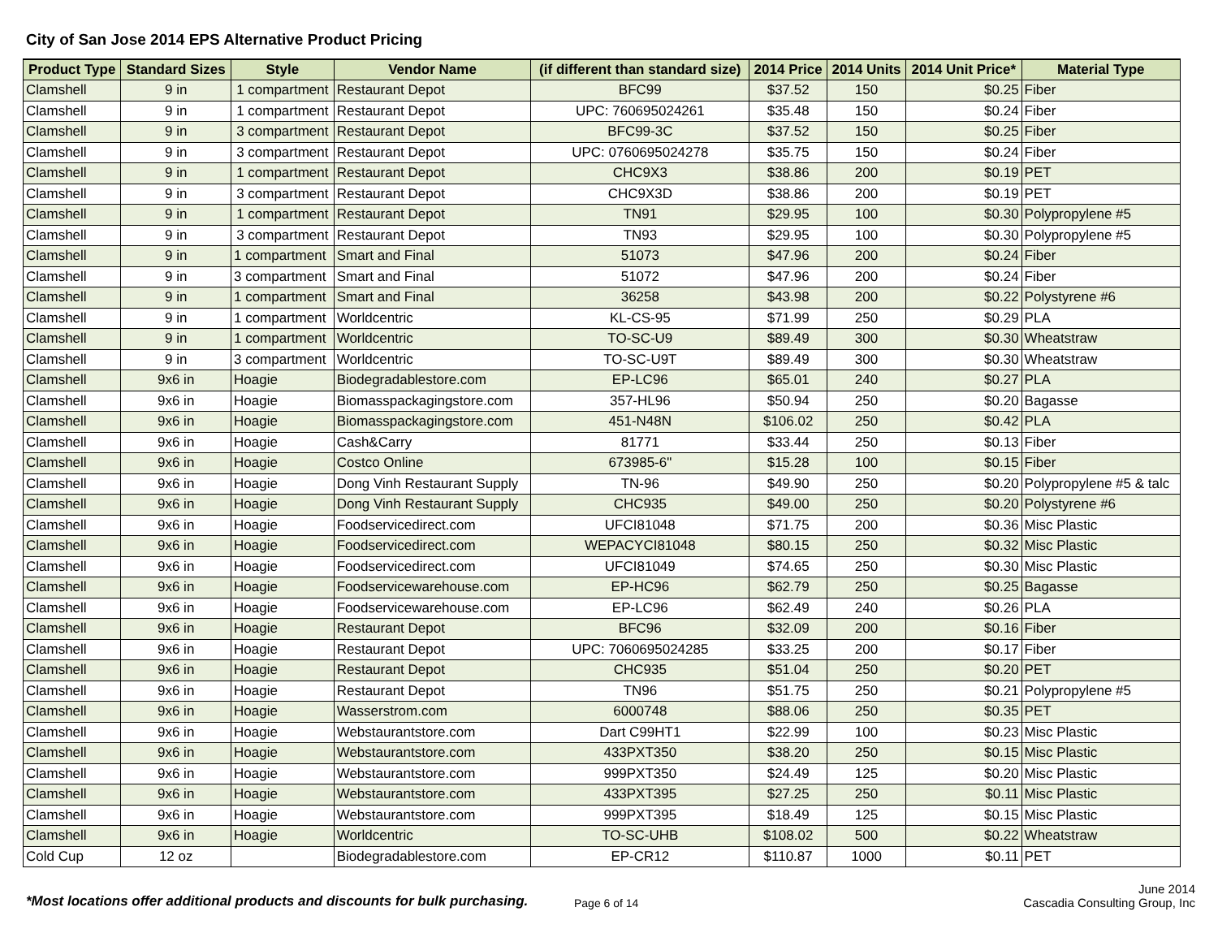City of San Jose 2014 EPS Alternative Product Pricing
| Product Type | Standard Sizes | Style | Vendor Name | (if different than standard size) | 2014 Price | 2014 Units | 2014 Unit Price* | Material Type |
| --- | --- | --- | --- | --- | --- | --- | --- | --- |
| Clamshell | 9 in | 1 compartment | Restaurant Depot | BFC99 | $37.52 | 150 | $0.25 | Fiber |
| Clamshell | 9 in | 1 compartment | Restaurant Depot | UPC: 760695024261 | $35.48 | 150 | $0.24 | Fiber |
| Clamshell | 9 in | 3 compartment | Restaurant Depot | BFC99-3C | $37.52 | 150 | $0.25 | Fiber |
| Clamshell | 9 in | 3 compartment | Restaurant Depot | UPC: 0760695024278 | $35.75 | 150 | $0.24 | Fiber |
| Clamshell | 9 in | 1 compartment | Restaurant Depot | CHC9X3 | $38.86 | 200 | $0.19 | PET |
| Clamshell | 9 in | 3 compartment | Restaurant Depot | CHC9X3D | $38.86 | 200 | $0.19 | PET |
| Clamshell | 9 in | 1 compartment | Restaurant Depot | TN91 | $29.95 | 100 | $0.30 | Polypropylene #5 |
| Clamshell | 9 in | 3 compartment | Restaurant Depot | TN93 | $29.95 | 100 | $0.30 | Polypropylene #5 |
| Clamshell | 9 in | 1 compartment | Smart and Final | 51073 | $47.96 | 200 | $0.24 | Fiber |
| Clamshell | 9 in | 3 compartment | Smart and Final | 51072 | $47.96 | 200 | $0.24 | Fiber |
| Clamshell | 9 in | 1 compartment | Smart and Final | 36258 | $43.98 | 200 | $0.22 | Polystyrene #6 |
| Clamshell | 9 in | 1 compartment | Worldcentric | KL-CS-95 | $71.99 | 250 | $0.29 | PLA |
| Clamshell | 9 in | 1 compartment | Worldcentric | TO-SC-U9 | $89.49 | 300 | $0.30 | Wheatstraw |
| Clamshell | 9 in | 3 compartment | Worldcentric | TO-SC-U9T | $89.49 | 300 | $0.30 | Wheatstraw |
| Clamshell | 9x6 in | Hoagie | Biodegradablestore.com | EP-LC96 | $65.01 | 240 | $0.27 | PLA |
| Clamshell | 9x6 in | Hoagie | Biomasspackagingstore.com | 357-HL96 | $50.94 | 250 | $0.20 | Bagasse |
| Clamshell | 9x6 in | Hoagie | Biomasspackagingstore.com | 451-N48N | $106.02 | 250 | $0.42 | PLA |
| Clamshell | 9x6 in | Hoagie | Cash&Carry | 81771 | $33.44 | 250 | $0.13 | Fiber |
| Clamshell | 9x6 in | Hoagie | Costco Online | 673985-6" | $15.28 | 100 | $0.15 | Fiber |
| Clamshell | 9x6 in | Hoagie | Dong Vinh Restaurant Supply | TN-96 | $49.90 | 250 | $0.20 | Polypropylene #5 & talc |
| Clamshell | 9x6 in | Hoagie | Dong Vinh Restaurant Supply | CHC935 | $49.00 | 250 | $0.20 | Polystyrene #6 |
| Clamshell | 9x6 in | Hoagie | Foodservicedirect.com | UFCI81048 | $71.75 | 200 | $0.36 | Misc Plastic |
| Clamshell | 9x6 in | Hoagie | Foodservicedirect.com | WEPACYCI81048 | $80.15 | 250 | $0.32 | Misc Plastic |
| Clamshell | 9x6 in | Hoagie | Foodservicedirect.com | UFCI81049 | $74.65 | 250 | $0.30 | Misc Plastic |
| Clamshell | 9x6 in | Hoagie | Foodservicewarehouse.com | EP-HC96 | $62.79 | 250 | $0.25 | Bagasse |
| Clamshell | 9x6 in | Hoagie | Foodservicewarehouse.com | EP-LC96 | $62.49 | 240 | $0.26 | PLA |
| Clamshell | 9x6 in | Hoagie | Restaurant Depot | BFC96 | $32.09 | 200 | $0.16 | Fiber |
| Clamshell | 9x6 in | Hoagie | Restaurant Depot | UPC: 7060695024285 | $33.25 | 200 | $0.17 | Fiber |
| Clamshell | 9x6 in | Hoagie | Restaurant Depot | CHC935 | $51.04 | 250 | $0.20 | PET |
| Clamshell | 9x6 in | Hoagie | Restaurant Depot | TN96 | $51.75 | 250 | $0.21 | Polypropylene #5 |
| Clamshell | 9x6 in | Hoagie | Wasserstrom.com | 6000748 | $88.06 | 250 | $0.35 | PET |
| Clamshell | 9x6 in | Hoagie | Webstaurantstore.com | Dart C99HT1 | $22.99 | 100 | $0.23 | Misc Plastic |
| Clamshell | 9x6 in | Hoagie | Webstaurantstore.com | 433PXT350 | $38.20 | 250 | $0.15 | Misc Plastic |
| Clamshell | 9x6 in | Hoagie | Webstaurantstore.com | 999PXT350 | $24.49 | 125 | $0.20 | Misc Plastic |
| Clamshell | 9x6 in | Hoagie | Webstaurantstore.com | 433PXT395 | $27.25 | 250 | $0.11 | Misc Plastic |
| Clamshell | 9x6 in | Hoagie | Webstaurantstore.com | 999PXT395 | $18.49 | 125 | $0.15 | Misc Plastic |
| Clamshell | 9x6 in | Hoagie | Worldcentric | TO-SC-UHB | $108.02 | 500 | $0.22 | Wheatstraw |
| Cold Cup | 12 oz | | Biodegradablestore.com | EP-CR12 | $110.87 | 1000 | $0.11 | PET |
*Most locations offer additional products and discounts for bulk purchasing.
Page 6 of 14
June 2014
Cascadia Consulting Group, Inc